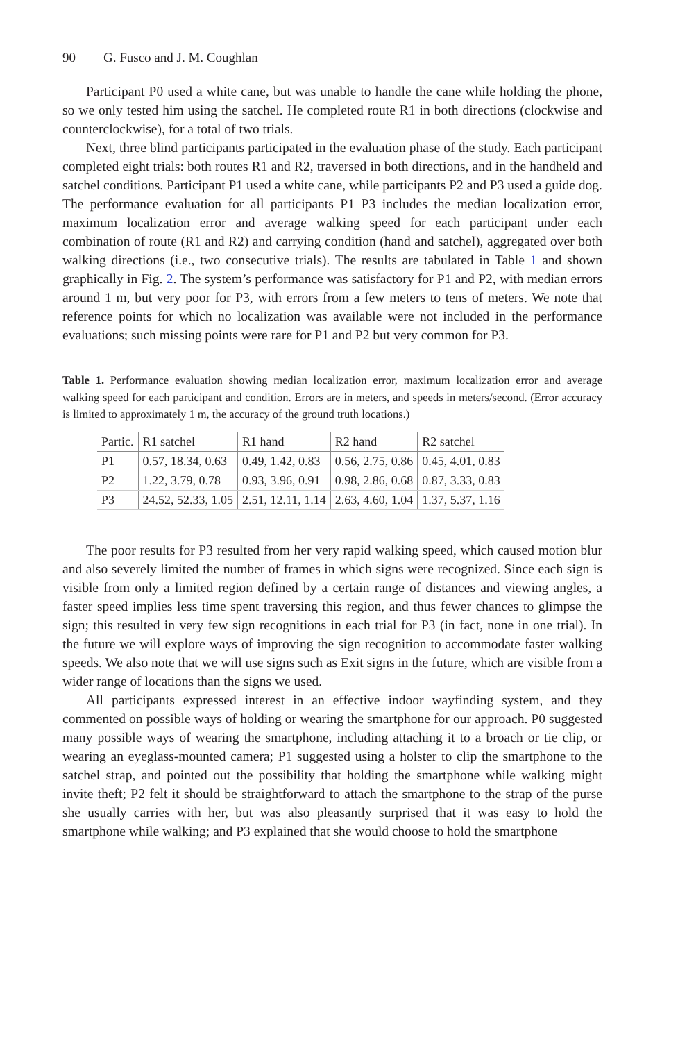90 G. Fusco and J. M. Coughlan
Participant P0 used a white cane, but was unable to handle the cane while holding the phone, so we only tested him using the satchel. He completed route R1 in both directions (clockwise and counterclockwise), for a total of two trials.
Next, three blind participants participated in the evaluation phase of the study. Each participant completed eight trials: both routes R1 and R2, traversed in both directions, and in the handheld and satchel conditions. Participant P1 used a white cane, while participants P2 and P3 used a guide dog. The performance evaluation for all participants P1–P3 includes the median localization error, maximum localization error and average walking speed for each participant under each combination of route (R1 and R2) and carrying condition (hand and satchel), aggregated over both walking directions (i.e., two consecutive trials). The results are tabulated in Table 1 and shown graphically in Fig. 2. The system’s performance was satisfactory for P1 and P2, with median errors around 1 m, but very poor for P3, with errors from a few meters to tens of meters. We note that reference points for which no localization was available were not included in the performance evaluations; such missing points were rare for P1 and P2 but very common for P3.
Table 1. Performance evaluation showing median localization error, maximum localization error and average walking speed for each participant and condition. Errors are in meters, and speeds in meters/second. (Error accuracy is limited to approximately 1 m, the accuracy of the ground truth locations.)
| Partic. | R1 satchel | R1 hand | R2 hand | R2 satchel |
| --- | --- | --- | --- | --- |
| P1 | 0.57, 18.34, 0.63 | 0.49, 1.42, 0.83 | 0.56, 2.75, 0.86 | 0.45, 4.01, 0.83 |
| P2 | 1.22, 3.79, 0.78 | 0.93, 3.96, 0.91 | 0.98, 2.86, 0.68 | 0.87, 3.33, 0.83 |
| P3 | 24.52, 52.33, 1.05 | 2.51, 12.11, 1.14 | 2.63, 4.60, 1.04 | 1.37, 5.37, 1.16 |
The poor results for P3 resulted from her very rapid walking speed, which caused motion blur and also severely limited the number of frames in which signs were recognized. Since each sign is visible from only a limited region defined by a certain range of distances and viewing angles, a faster speed implies less time spent traversing this region, and thus fewer chances to glimpse the sign; this resulted in very few sign recognitions in each trial for P3 (in fact, none in one trial). In the future we will explore ways of improving the sign recognition to accommodate faster walking speeds. We also note that we will use signs such as Exit signs in the future, which are visible from a wider range of locations than the signs we used.
All participants expressed interest in an effective indoor wayfinding system, and they commented on possible ways of holding or wearing the smartphone for our approach. P0 suggested many possible ways of wearing the smartphone, including attaching it to a broach or tie clip, or wearing an eyeglass-mounted camera; P1 suggested using a holster to clip the smartphone to the satchel strap, and pointed out the possibility that holding the smartphone while walking might invite theft; P2 felt it should be straightforward to attach the smartphone to the strap of the purse she usually carries with her, but was also pleasantly surprised that it was easy to hold the smartphone while walking; and P3 explained that she would choose to hold the smartphone